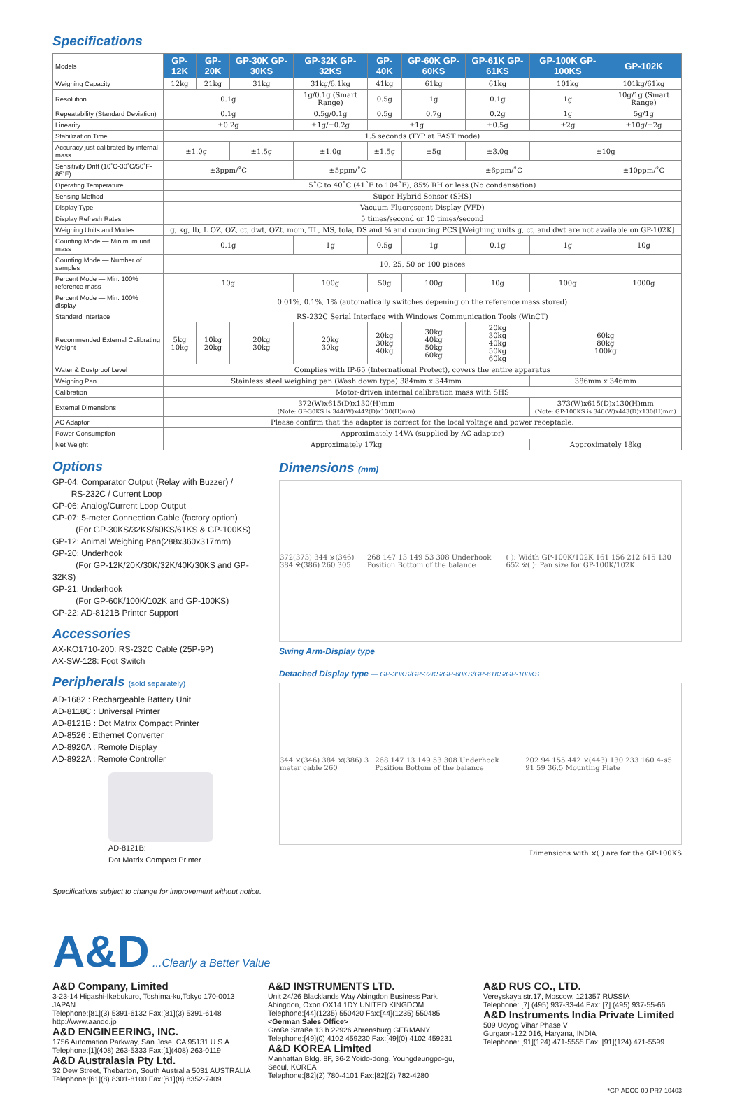Specifications
| Models | GP-12K | GP-20K | GP-30K GP-30KS | GP-32K GP-32KS | GP-40K | GP-60K GP-60KS | GP-61K GP-61KS | GP-100K GP-100KS | GP-102K |
| Weighing Capacity | 12kg | 21kg | 31kg | 31kg/6.1kg | 41kg | 61kg | 61kg | 101kg | 101kg/61kg |
| Resolution | 0.1g | | | 1g/0.1g (Smart Range) | 0.5g | 1g | 0.1g | 1g | 10g/1g (Smart Range) |
| Repeatability (Standard Deviation) | 0.1g | | | 0.5g/0.1g | 0.5g | 0.7g | 0.2g | 1g | 5g/1g |
| Linearity | ±0.2g | | | ±1g/±0.2g | ±1g | | ±0.5g | ±2g | ±10g/±2g |
| Stabilization Time | 1.5 seconds (TYP at FAST mode) | | | | | | | | |
| Accuracy just calibrated by internal mass | ±1.0g | | ±1.5g | ±1.0g | ±1.5g | ±5g | ±3.0g | ±10g | |
| Sensitivity Drift (10˚C-30˚C/50˚F-86˚F) | ±3ppm/˚C | | | ±5ppm/˚C | | ±6ppm/˚C | | | ±10ppm/˚C |
| Operating Temperature | 5˚C to 40˚C (41˚F to 104˚F), 85% RH or less (No condensation) | | | | | | | | |
| Sensing Method | Super Hybrid Sensor (SHS) | | | | | | | | |
| Display Type | Vacuum Fluorescent Display (VFD) | | | | | | | | |
| Display Refresh Rates | 5 times/second or 10 times/second | | | | | | | | |
| Weighing Units and Modes | g, kg, lb, L OZ, OZ, ct, dwt, OZt, mom, TL, MS, tola, DS and % and counting PCS [Weighing units g, ct, and dwt are not available on GP-102K] | | | | | | | | |
| Counting Mode — Minimum unit mass | 0.1g | | | 1g | 0.5g | 1g | 0.1g | 1g | 10g |
| Counting Mode — Number of samples | 10, 25, 50 or 100 pieces | | | | | | | | |
| Percent Mode — Min. 100% reference mass | 10g | | | 100g | 50g | 100g | 10g | 100g | 1000g |
| Percent Mode — Min. 100% display | 0.01%, 0.1%, 1% (automatically switches depening on the reference mass stored) | | | | | | | | |
| Standard Interface | RS-232C Serial Interface with Windows Communication Tools (WinCT) | | | | | | | | |
| Recommended External Calibrating Weight | 5kg 10kg | 10kg 20kg | 20kg 30kg | 20kg 30kg | 20kg 30kg 40kg | 30kg 40kg 50kg 60kg | 20kg 30kg 40kg 50kg 60kg | 60kg 80kg 100kg | |
| Water & Dustproof Level | Complies with IP-65 (International Protect), covers the entire apparatus | | | | | | | | |
| Weighing Pan | Stainless steel weighing pan (Wash down type) 384mm x 344mm | | | | | | | 386mm x 346mm | |
| Calibration | Motor-driven internal calibration mass with SHS | | | | | | | | |
| External Dimensions | 372(W)x615(D)x130(H)mm (Note: GP-30KS is 344(W)x442(D)x130(H)mm) | | | | | | | 373(W)x615(D)x130(H)mm (Note: GP-100KS is 346(W)x443(D)x130(H)mm) | |
| AC Adaptor | Please confirm that the adapter is correct for the local voltage and power receptacle. | | | | | | | | |
| Power Consumption | Approximately 14VA (supplied by AC adaptor) | | | | | | | | |
| Net Weight | Approximately 17kg | | | | | | | Approximately 18kg | |
Options
GP-04: Comparator Output (Relay with Buzzer) /
RS-232C / Current Loop
GP-06: Analog/Current Loop Output
GP-07: 5-meter Connection Cable (factory option)
(For GP-30KS/32KS/60KS/61KS & GP-100KS)
GP-12: Animal Weighing Pan(288x360x317mm)
GP-20: Underhook
(For GP-12K/20K/30K/32K/40K/30KS and GP-32KS)
GP-21: Underhook
(For GP-60K/100K/102K and GP-100KS)
GP-22: AD-8121B Printer Support
Accessories
AX-KO1710-200: RS-232C Cable (25P-9P)
AX-SW-128: Foot Switch
Peripherals (sold separately)
AD-1682 : Rechargeable Battery Unit
AD-8118C : Universal Printer
AD-8121B : Dot Matrix Compact Printer
AD-8526 : Ethernet Converter
AD-8920A : Remote Display
AD-8922A : Remote Controller
AD-8121B:
Dot Matrix Compact Printer
Specifications subject to change for improvement without notice.
Dimensions (mm)
372(373) 344 ※(346) 384 ※(386) 260 305 268 147 13 149 53 308 Underhook Position Bottom of the balance ( ): Width GP-100K/102K 161 156 212 615 130 652 ※( ): Pan size for GP-100K/102K
Swing Arm-Display type
Detached Display type — GP-30KS/GP-32KS/GP-60KS/GP-61KS/GP-100KS
344 ※(346) 384 ※(386) 3 meter cable 260 268 147 13 149 53 308 Underhook Position Bottom of the balance 202 94 155 442 ※(443) 130 233 160 4-ø5 91 59 36.5 Mounting Plate
Dimensions with ※( ) are for the GP-100KS
A&D ...Clearly a Better Value
A&D Company, Limited
3-23-14 Higashi-Ikebukuro, Toshima-ku,Tokyo 170-0013 JAPAN
Telephone:[81](3) 5391-6132 Fax:[81](3) 5391-6148
http://www.aandd.jp
A&D ENGINEERING, INC.
1756 Automation Parkway, San Jose, CA 95131 U.S.A.
Telephone:[1](408) 263-5333 Fax:[1](408) 263-0119
A&D Australasia Pty Ltd.
32 Dew Street, Thebarton, South Australia 5031 AUSTRALIA
Telephone:[61](8) 8301-8100 Fax:[61](8) 8352-7409
A&D INSTRUMENTS LTD.
Unit 24/26 Blacklands Way Abingdon Business Park, Abingdon, Oxon OX14 1DY UNITED KINGDOM
Telephone:[44](1235) 550420 Fax:[44](1235) 550485
<German Sales Office>
Große Straße 13 b 22926 Ahrensburg GERMANY
Telephone:[49](0) 4102 459230 Fax:[49](0) 4102 459231
A&D KOREA Limited
Manhattan Bldg. 8F, 36-2 Yoido-dong, Youngdeungpo-gu, Seoul, KOREA
Telephone:[82](2) 780-4101 Fax:[82](2) 782-4280
A&D RUS CO., LTD.
Vereyskaya str.17, Moscow, 121357 RUSSIA
Telephone: [7] (495) 937-33-44 Fax: [7] (495) 937-55-66
A&D Instruments India Private Limited
509 Udyog Vihar Phase V
Gurgaon-122 016, Haryana, INDIA
Telephone: [91](124) 471-5555 Fax: [91](124) 471-5599
*GP-ADCC-09-PR7-10403